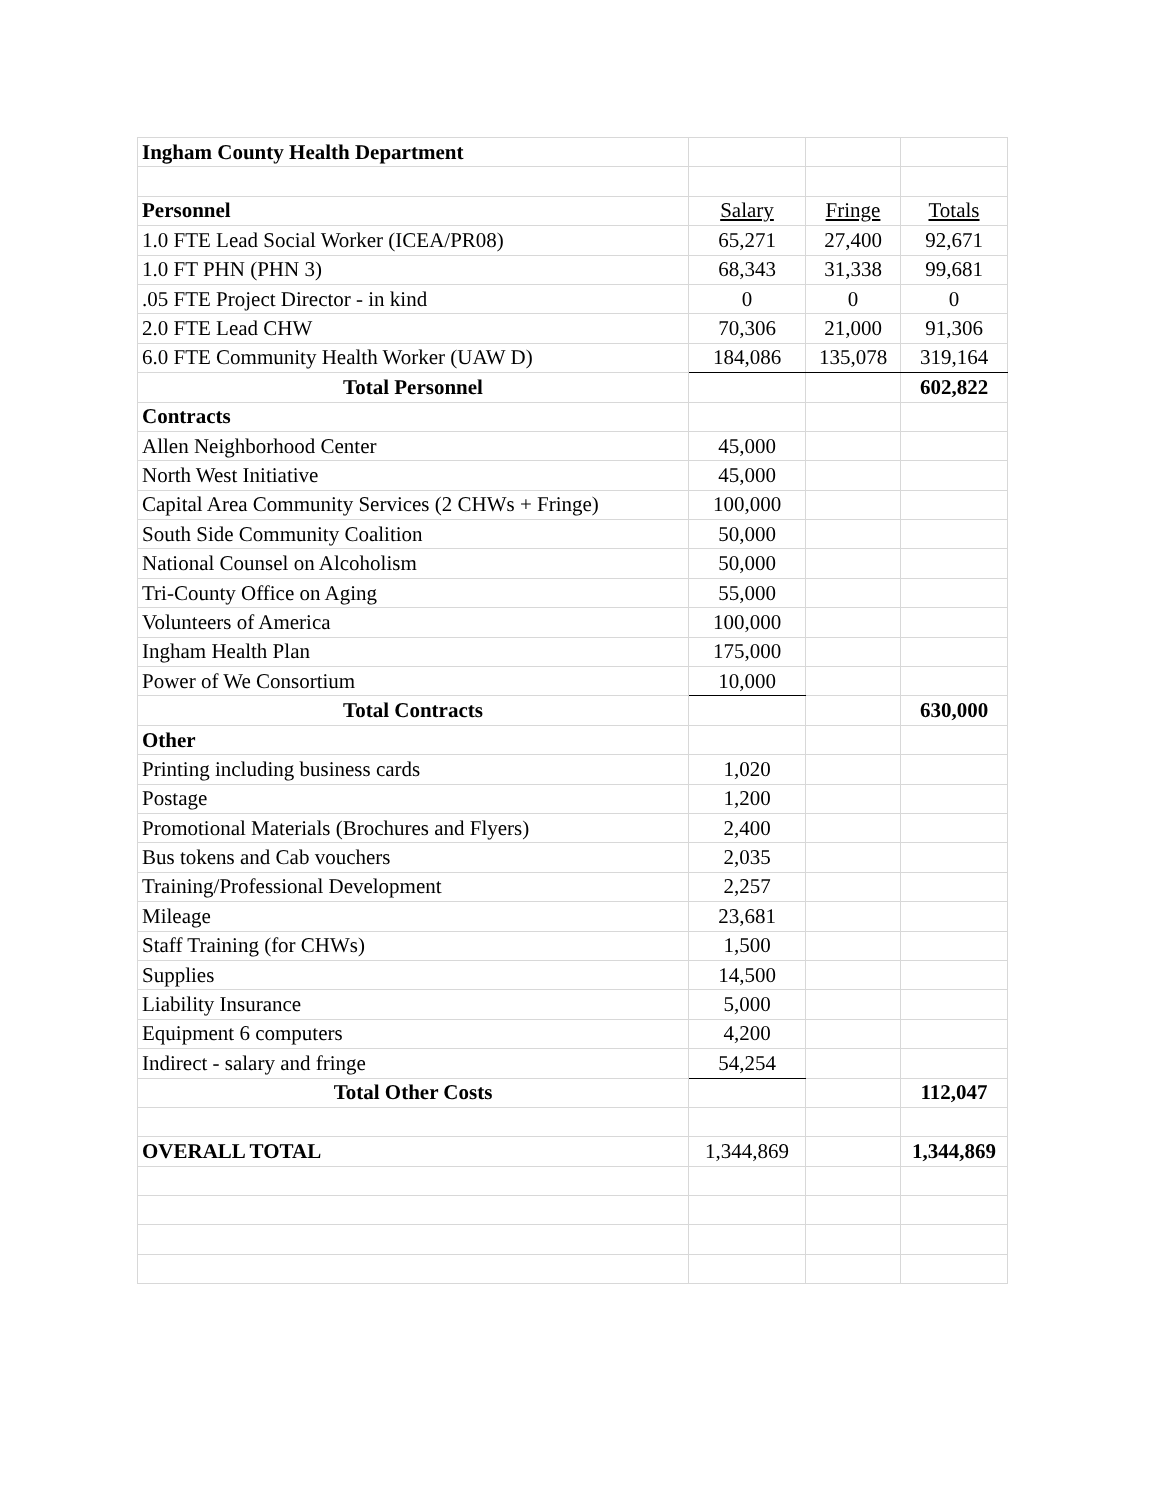| Ingham County Health Department | | | |
| Personnel | Salary | Fringe | Totals |
| 1.0 FTE Lead Social Worker (ICEA/PR08) | 65,271 | 27,400 | 92,671 |
| 1.0 FT PHN (PHN 3) | 68,343 | 31,338 | 99,681 |
| .05 FTE Project Director - in kind | 0 | 0 | 0 |
| 2.0 FTE Lead CHW | 70,306 | 21,000 | 91,306 |
| 6.0 FTE Community Health Worker (UAW D) | 184,086 | 135,078 | 319,164 |
| Total Personnel | | | 602,822 |
| Contracts | | | |
| Allen Neighborhood Center | 45,000 | | |
| North West Initiative | 45,000 | | |
| Capital Area Community Services (2 CHWs + Fringe) | 100,000 | | |
| South Side Community Coalition | 50,000 | | |
| National Counsel on Alcoholism | 50,000 | | |
| Tri-County Office on Aging | 55,000 | | |
| Volunteers of America | 100,000 | | |
| Ingham Health Plan | 175,000 | | |
| Power of We Consortium | 10,000 | | |
| Total Contracts | | | 630,000 |
| Other | | | |
| Printing including business cards | 1,020 | | |
| Postage | 1,200 | | |
| Promotional Materials (Brochures and Flyers) | 2,400 | | |
| Bus tokens and Cab vouchers | 2,035 | | |
| Training/Professional Development | 2,257 | | |
| Mileage | 23,681 | | |
| Staff Training (for CHWs) | 1,500 | | |
| Supplies | 14,500 | | |
| Liability Insurance | 5,000 | | |
| Equipment 6 computers | 4,200 | | |
| Indirect - salary and fringe | 54,254 | | |
| Total Other Costs | | | 112,047 |
| OVERALL TOTAL | 1,344,869 | | 1,344,869 |